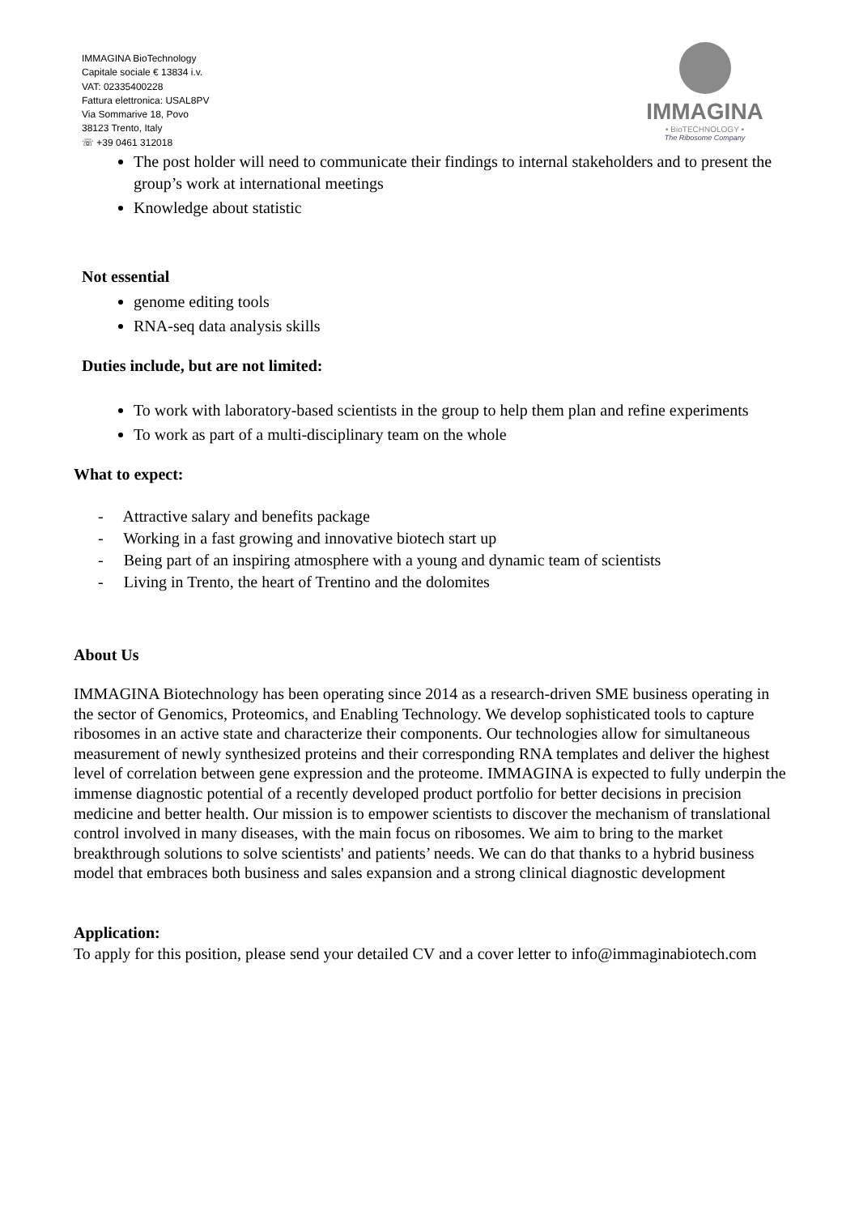IMMAGINA BioTechnology
Capitale sociale € 13834 i.v.
VAT: 02335400228
Fattura elettronica: USAL8PV
Via Sommarive 18, Povo
38123 Trento, Italy
☏ +39 0461 312018
IMMAGINA
• BioTECHNOLOGY •
The Ribosome Company
The post holder will need to communicate their findings to internal stakeholders and to present the group’s work at international meetings
Knowledge about statistic
Not essential
genome editing tools
RNA-seq data analysis skills
Duties include, but are not limited:
To work with laboratory-based scientists in the group to help them plan and refine experiments
To work as part of a multi-disciplinary team on the whole
What to expect:
- Attractive salary and benefits package
- Working in a fast growing and innovative biotech start up
- Being part of an inspiring atmosphere with a young and dynamic team of scientists
- Living in Trento, the heart of Trentino and the dolomites
About Us
IMMAGINA Biotechnology has been operating since 2014 as a research-driven SME business operating in the sector of Genomics, Proteomics, and Enabling Technology. We develop sophisticated tools to capture ribosomes in an active state and characterize their components. Our technologies allow for simultaneous measurement of newly synthesized proteins and their corresponding RNA templates and deliver the highest level of correlation between gene expression and the proteome. IMMAGINA is expected to fully underpin the immense diagnostic potential of a recently developed product portfolio for better decisions in precision medicine and better health. Our mission is to empower scientists to discover the mechanism of translational control involved in many diseases, with the main focus on ribosomes. We aim to bring to the market breakthrough solutions to solve scientists' and patients’ needs. We can do that thanks to a hybrid business model that embraces both business and sales expansion and a strong clinical diagnostic development
Application:
To apply for this position, please send your detailed CV and a cover letter to info@immaginabiotech.com